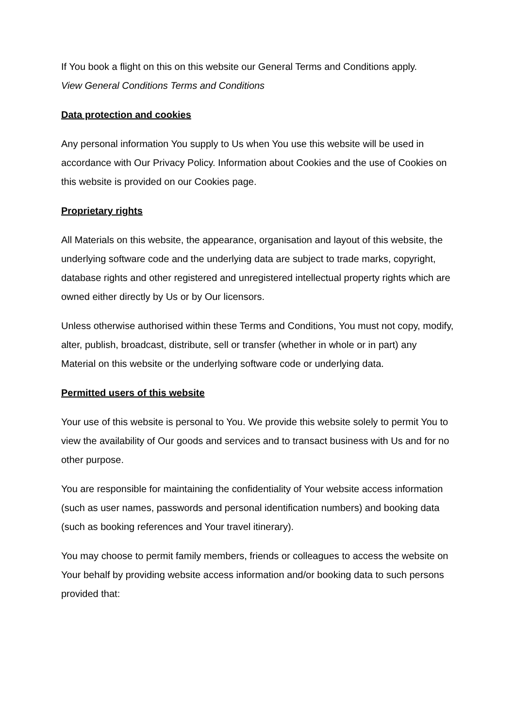If You book a flight on this on this website our General Terms and Conditions apply.
View General Conditions Terms and Conditions
Data protection and cookies
Any personal information You supply to Us when You use this website will be used in accordance with Our Privacy Policy. Information about Cookies and the use of Cookies on this website is provided on our Cookies page.
Proprietary rights
All Materials on this website, the appearance, organisation and layout of this website, the underlying software code and the underlying data are subject to trade marks, copyright, database rights and other registered and unregistered intellectual property rights which are owned either directly by Us or by Our licensors.
Unless otherwise authorised within these Terms and Conditions, You must not copy, modify, alter, publish, broadcast, distribute, sell or transfer (whether in whole or in part) any Material on this website or the underlying software code or underlying data.
Permitted users of this website
Your use of this website is personal to You. We provide this website solely to permit You to view the availability of Our goods and services and to transact business with Us and for no other purpose.
You are responsible for maintaining the confidentiality of Your website access information (such as user names, passwords and personal identification numbers) and booking data (such as booking references and Your travel itinerary).
You may choose to permit family members, friends or colleagues to access the website on Your behalf by providing website access information and/or booking data to such persons provided that: